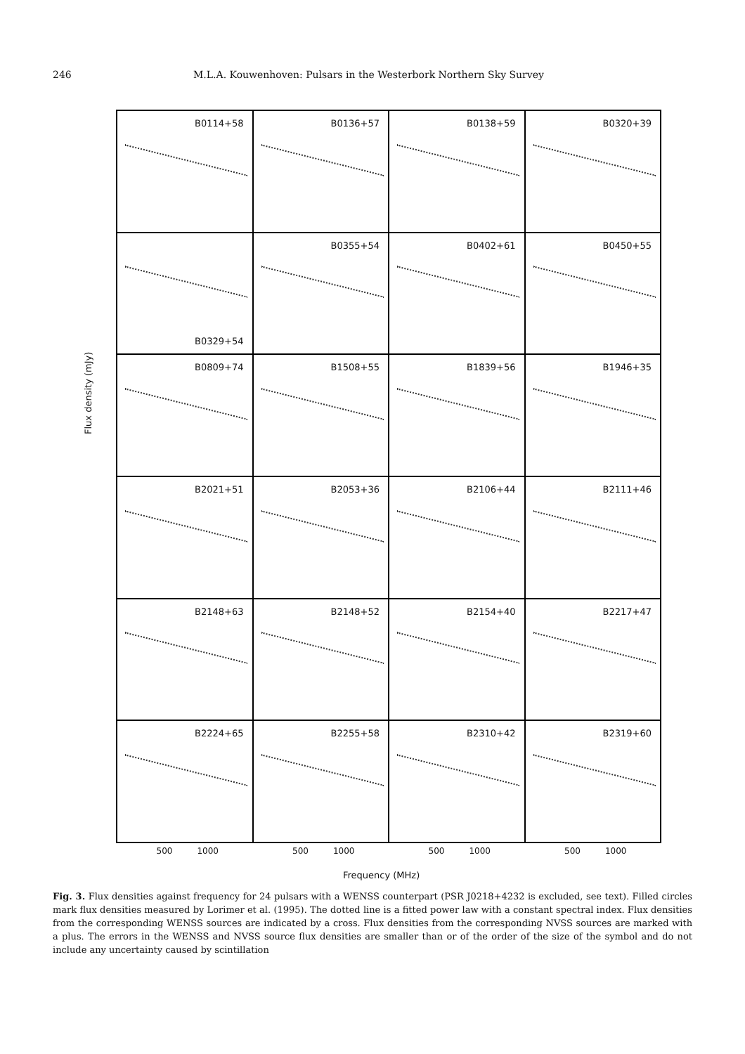246 M.L.A. Kouwenhoven: Pulsars in the Westerbork Northern Sky Survey
Flux density (mJy)
B0114+58
B0136+57
B0138+59
B0320+39
B0329+54
B0355+54
B0402+61
B0450+55
B0809+74
B1508+55
B1839+56
B1946+35
B2021+51
B2053+36
B2106+44
B2111+46
B2148+63
B2148+52
B2154+40
B2217+47
B2224+65
B2255+58
B2310+42
B2319+60
500 1000
500 1000
500 1000
500 1000
Frequency (MHz)
Fig. 3. Flux densities against frequency for 24 pulsars with a WENSS counterpart (PSR J0218+4232 is excluded, see text). Filled circles mark flux densities measured by Lorimer et al. (1995). The dotted line is a fitted power law with a constant spectral index. Flux densities from the corresponding WENSS sources are indicated by a cross. Flux densities from the corresponding NVSS sources are marked with a plus. The errors in the WENSS and NVSS source flux densities are smaller than or of the order of the size of the symbol and do not include any uncertainty caused by scintillation